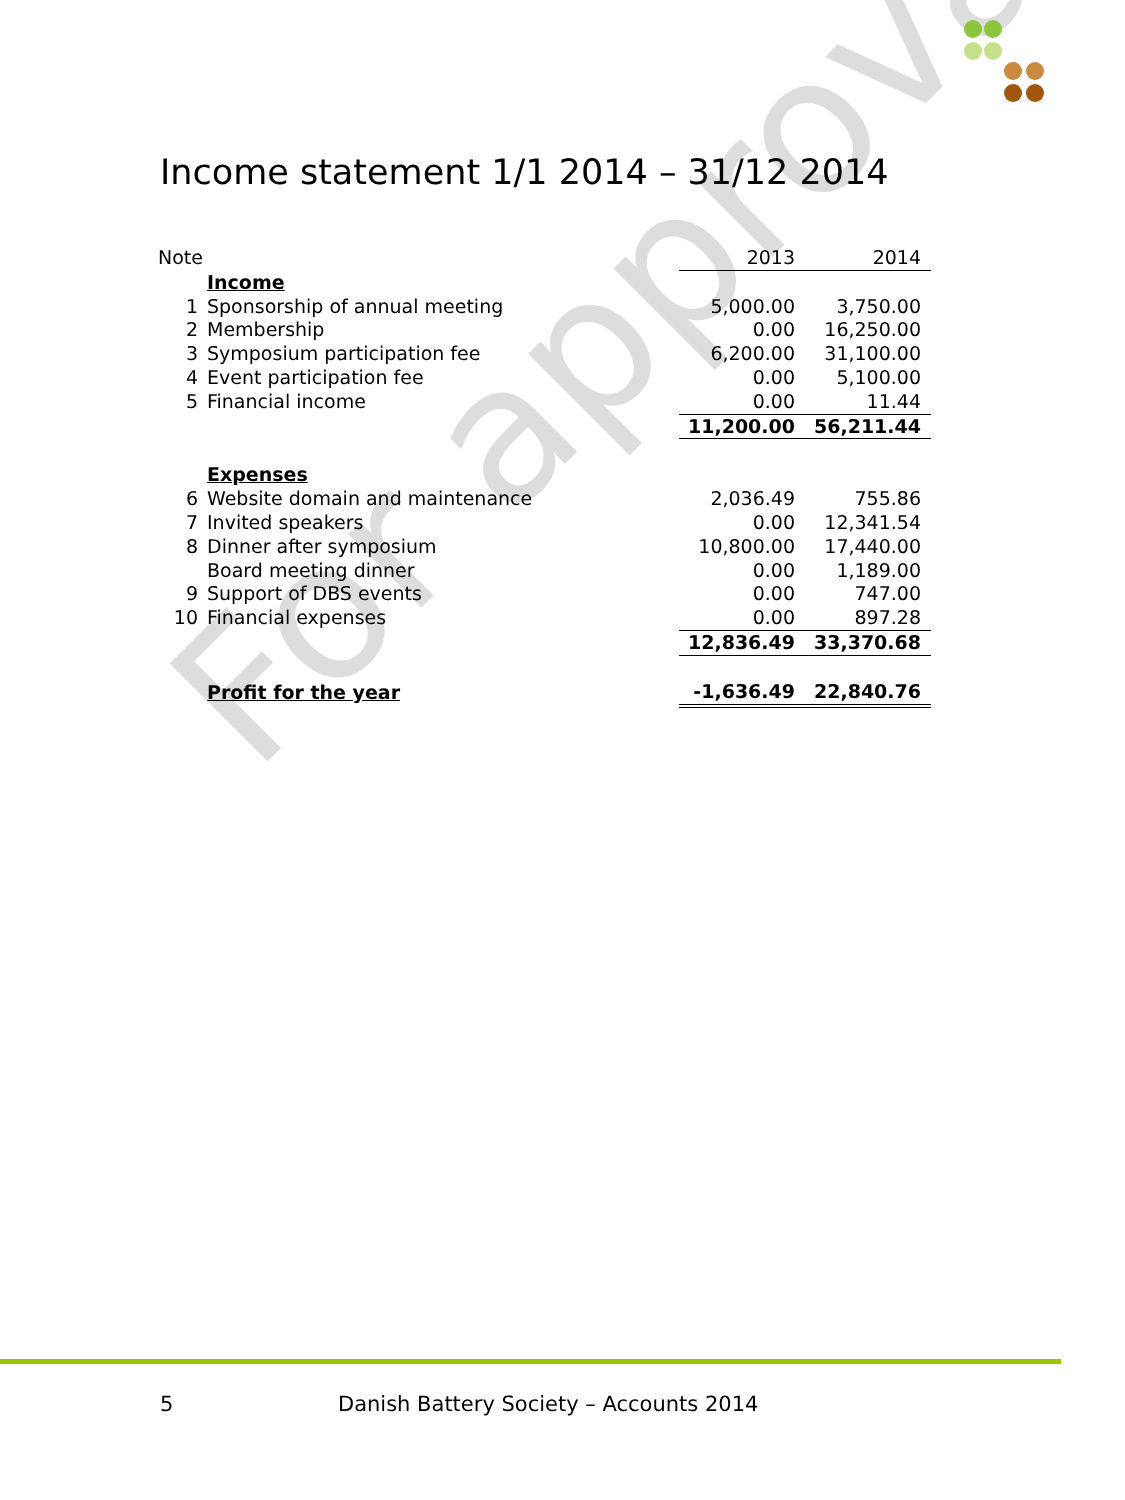For approval
Income statement 1/1 2014 – 31/12 2014
| Note | | 2013 | 2014 |
| | Income | | |
| 1 | Sponsorship of annual meeting | 5,000.00 | 3,750.00 |
| 2 | Membership | 0.00 | 16,250.00 |
| 3 | Symposium participation fee | 6,200.00 | 31,100.00 |
| 4 | Event participation fee | 0.00 | 5,100.00 |
| 5 | Financial income | 0.00 | 11.44 |
| | | 11,200.00 | 56,211.44 |
| | Expenses | | |
| 6 | Website domain and maintenance | 2,036.49 | 755.86 |
| 7 | Invited speakers | 0.00 | 12,341.54 |
| 8 | Dinner after symposium | 10,800.00 | 17,440.00 |
| | Board meeting dinner | 0.00 | 1,189.00 |
| 9 | Support of DBS events | 0.00 | 747.00 |
| 10 | Financial expenses | 0.00 | 897.28 |
| | | 12,836.49 | 33,370.68 |
| | Profit for the year | -1,636.49 | 22,840.76 |
5
Danish Battery Society – Accounts 2014